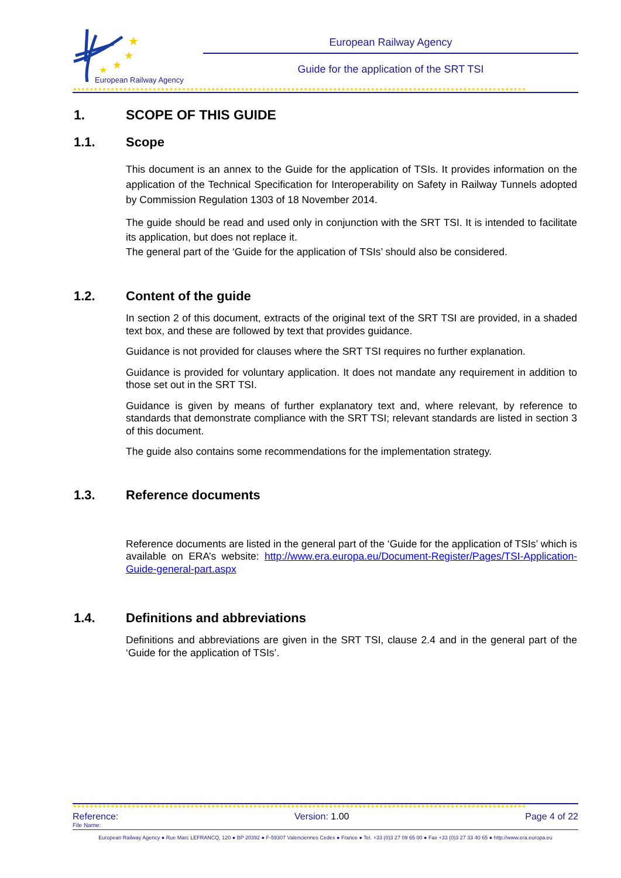★
★
★
★
European Railway Agency
European Railway Agency
Guide for the application of the SRT TSI
★★★★★★★★★★★★★★★★★★★★★★★★★★★★★★★★★★★★★★★★★★★★★★★★★★★★★★★★★★★★★★★★★★★★★★★★★★★★★★★★★★★★★★★★★★★★★★★★★★★★★★★★★★★★
1. SCOPE OF THIS GUIDE
1.1. Scope
This document is an annex to the Guide for the application of TSIs. It provides information on the application of the Technical Specification for Interoperability on Safety in Railway Tunnels adopted by Commission Regulation 1303 of 18 November 2014.
The guide should be read and used only in conjunction with the SRT TSI. It is intended to facilitate its application, but does not replace it.
The general part of the ‘Guide for the application of TSIs’ should also be considered.
1.2. Content of the guide
In section 2 of this document, extracts of the original text of the SRT TSI are provided, in a shaded text box, and these are followed by text that provides guidance.
Guidance is not provided for clauses where the SRT TSI requires no further explanation.
Guidance is provided for voluntary application. It does not mandate any requirement in addition to those set out in the SRT TSI.
Guidance is given by means of further explanatory text and, where relevant, by reference to standards that demonstrate compliance with the SRT TSI; relevant standards are listed in section 3 of this document.
The guide also contains some recommendations for the implementation strategy.
1.3. Reference documents
Reference documents are listed in the general part of the ‘Guide for the application of TSIs’ which is available on ERA’s website: http://www.era.europa.eu/Document-Register/Pages/TSI-Application-Guide-general-part.aspx
1.4. Definitions and abbreviations
Definitions and abbreviations are given in the SRT TSI, clause 2.4 and in the general part of the ‘Guide for the application of TSIs’.
★★★★★★★★★★★★★★★★★★★★★★★★★★★★★★★★★★★★★★★★★★★★★★★★★★★★★★★★★★★★★★★★★★★★★★★★★★★★★★★★★★★★★★★★★★★★★★★★★★★★★★★★★★★★
Reference: Version: 1.00 Page 4 of 22
File Name:
European Railway Agency ● Rue Marc LEFRANCQ, 120 ● BP 20392 ● F-59307 Valenciennes Cedex ● France ● Tel. +33 (0)3 27 09 65 00 ● Fax +33 (0)3 27 33 40 65 ● http://www.era.europa.eu